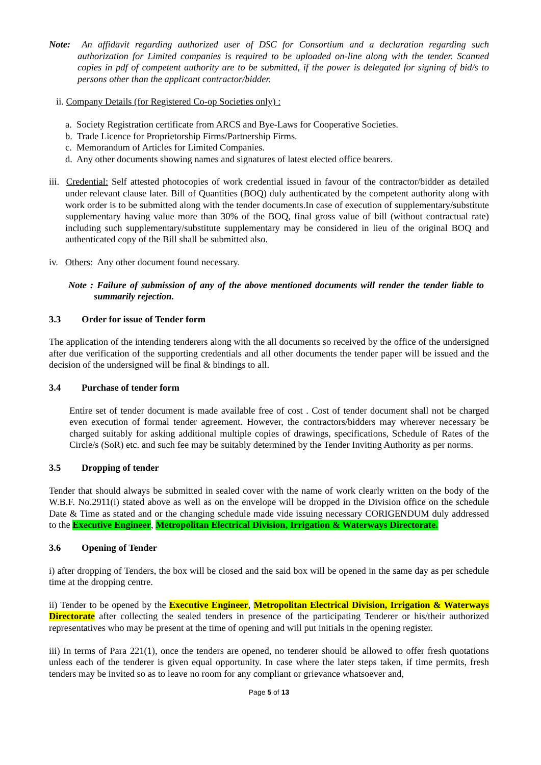Note: An affidavit regarding authorized user of DSC for Consortium and a declaration regarding such authorization for Limited companies is required to be uploaded on-line along with the tender. Scanned copies in pdf of competent authority are to be submitted, if the power is delegated for signing of bid/s to persons other than the applicant contractor/bidder.
ii. Company Details (for Registered Co-op Societies only) :
a. Society Registration certificate from ARCS and Bye-Laws for Cooperative Societies.
b. Trade Licence for Proprietorship Firms/Partnership Firms.
c. Memorandum of Articles for Limited Companies.
d. Any other documents showing names and signatures of latest elected office bearers.
iii. Credential: Self attested photocopies of work credential issued in favour of the contractor/bidder as detailed under relevant clause later. Bill of Quantities (BOQ) duly authenticated by the competent authority along with work order is to be submitted along with the tender documents.In case of execution of supplementary/substitute supplementary having value more than 30% of the BOQ, final gross value of bill (without contractual rate) including such supplementary/substitute supplementary may be considered in lieu of the original BOQ and authenticated copy of the Bill shall be submitted also.
iv. Others: Any other document found necessary.
Note : Failure of submission of any of the above mentioned documents will render the tender liable to summarily rejection.
3.3 Order for issue of Tender form
The application of the intending tenderers along with the all documents so received by the office of the undersigned after due verification of the supporting credentials and all other documents the tender paper will be issued and the decision of the undersigned will be final & bindings to all.
3.4 Purchase of tender form
Entire set of tender document is made available free of cost . Cost of tender document shall not be charged even execution of formal tender agreement. However, the contractors/bidders may wherever necessary be charged suitably for asking additional multiple copies of drawings, specifications, Schedule of Rates of the Circle/s (SoR) etc. and such fee may be suitably determined by the Tender Inviting Authority as per norms.
3.5 Dropping of tender
Tender that should always be submitted in sealed cover with the name of work clearly written on the body of the W.B.F. No.2911(i) stated above as well as on the envelope will be dropped in the Division office on the schedule Date & Time as stated and or the changing schedule made vide issuing necessary CORIGENDUM duly addressed to the Executive Engineer, Metropolitan Electrical Division, Irrigation & Waterways Directorate.
3.6 Opening of Tender
i) after dropping of Tenders, the box will be closed and the said box will be opened in the same day as per schedule time at the dropping centre.
ii) Tender to be opened by the Executive Engineer, Metropolitan Electrical Division, Irrigation & Waterways Directorate after collecting the sealed tenders in presence of the participating Tenderer or his/their authorized representatives who may be present at the time of opening and will put initials in the opening register.
iii) In terms of Para 221(1), once the tenders are opened, no tenderer should be allowed to offer fresh quotations unless each of the tenderer is given equal opportunity. In case where the later steps taken, if time permits, fresh tenders may be invited so as to leave no room for any compliant or grievance whatsoever and,
Page 5 of 13